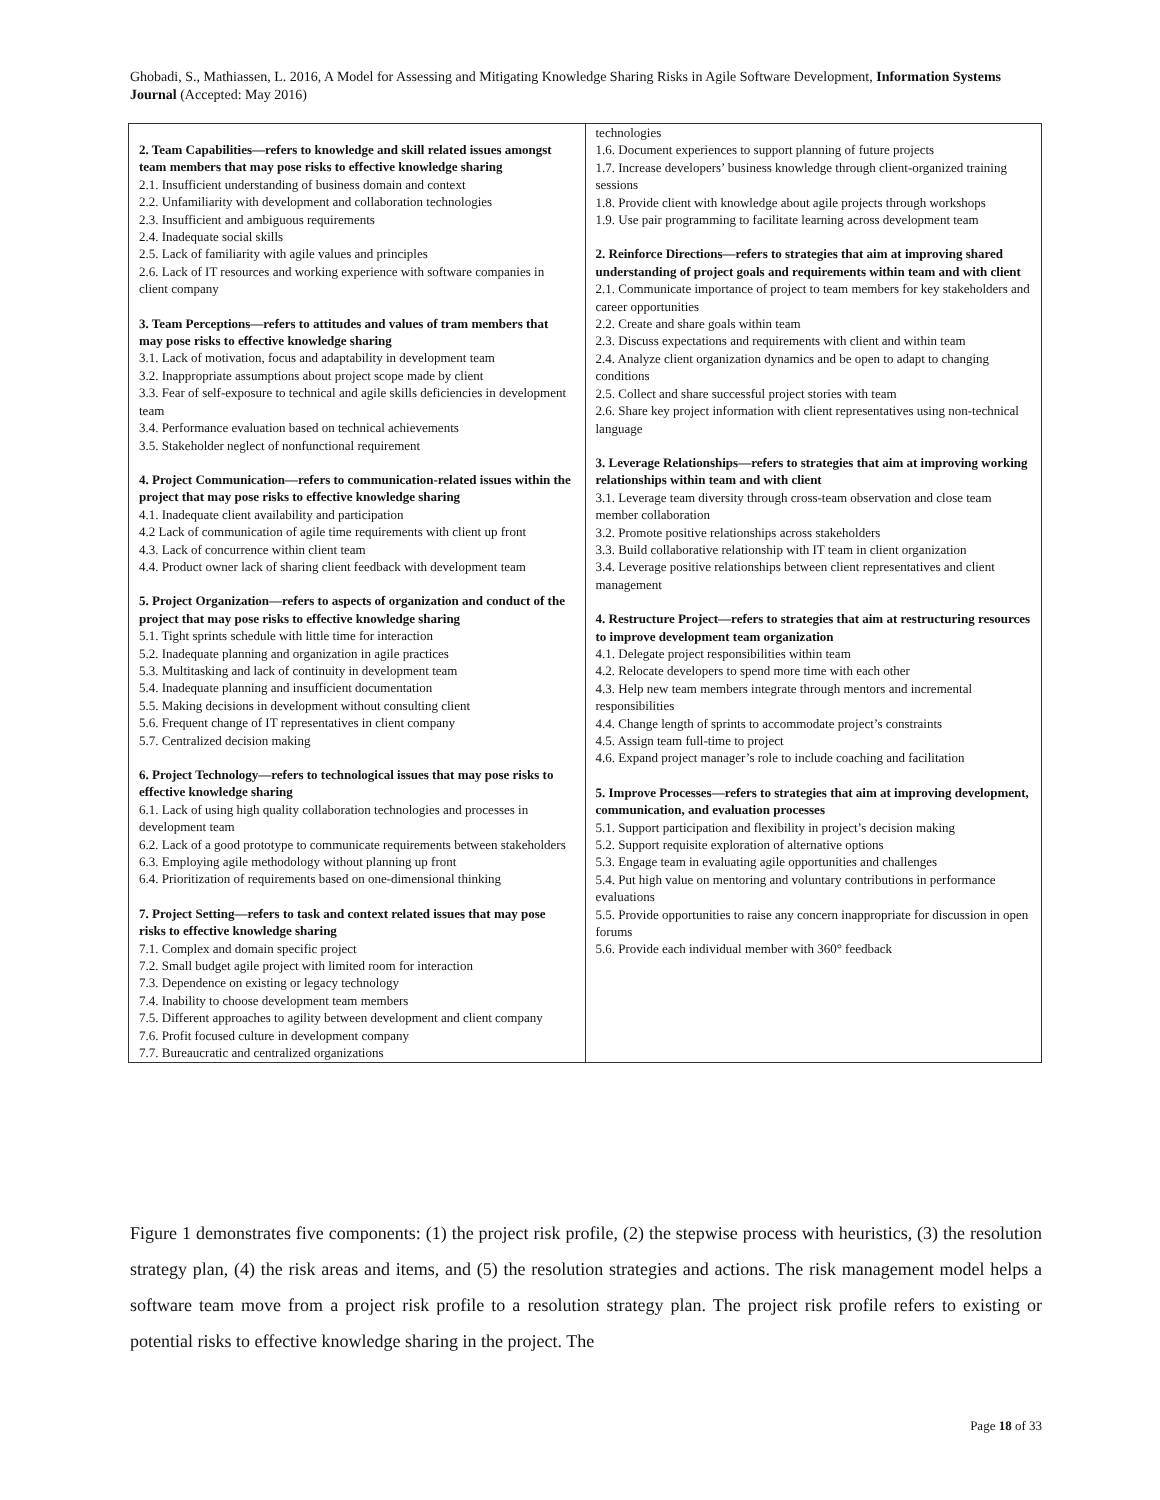Ghobadi, S., Mathiassen, L. 2016, A Model for Assessing and Mitigating Knowledge Sharing Risks in Agile Software Development, Information Systems Journal (Accepted: May 2016)
| 2. Team Capabilities—refers to knowledge and skill related issues amongst team members that may pose risks to effective knowledge sharing 2.1. Insufficient understanding of business domain and context 2.2. Unfamiliarity with development and collaboration technologies 2.3. Insufficient and ambiguous requirements 2.4. Inadequate social skills 2.5. Lack of familiarity with agile values and principles 2.6. Lack of IT resources and working experience with software companies in client company 3. Team Perceptions—refers to attitudes and values of tram members that may pose risks to effective knowledge sharing 3.1. Lack of motivation, focus and adaptability in development team 3.2. Inappropriate assumptions about project scope made by client 3.3. Fear of self-exposure to technical and agile skills deficiencies in development team 3.4. Performance evaluation based on technical achievements 3.5. Stakeholder neglect of nonfunctional requirement 4. Project Communication—refers to communication-related issues within the project that may pose risks to effective knowledge sharing 4.1. Inadequate client availability and participation 4.2 Lack of communication of agile time requirements with client up front 4.3. Lack of concurrence within client team 4.4. Product owner lack of sharing client feedback with development team 5. Project Organization—refers to aspects of organization and conduct of the project that may pose risks to effective knowledge sharing 5.1. Tight sprints schedule with little time for interaction 5.2. Inadequate planning and organization in agile practices 5.3. Multitasking and lack of continuity in development team 5.4. Inadequate planning and insufficient documentation 5.5. Making decisions in development without consulting client 5.6. Frequent change of IT representatives in client company 5.7. Centralized decision making 6. Project Technology—refers to technological issues that may pose risks to effective knowledge sharing 6.1. Lack of using high quality collaboration technologies and processes in development team 6.2. Lack of a good prototype to communicate requirements between stakeholders 6.3. Employing agile methodology without planning up front 6.4. Prioritization of requirements based on one-dimensional thinking 7. Project Setting—refers to task and context related issues that may pose risks to effective knowledge sharing 7.1. Complex and domain specific project 7.2. Small budget agile project with limited room for interaction 7.3. Dependence on existing or legacy technology 7.4. Inability to choose development team members 7.5. Different approaches to agility between development and client company 7.6. Profit focused culture in development company 7.7. Bureaucratic and centralized organizations | technologies 1.6. Document experiences to support planning of future projects 1.7. Increase developers’ business knowledge through client-organized training sessions 1.8. Provide client with knowledge about agile projects through workshops 1.9. Use pair programming to facilitate learning across development team 2. Reinforce Directions—refers to strategies that aim at improving shared understanding of project goals and requirements within team and with client 2.1. Communicate importance of project to team members for key stakeholders and career opportunities 2.2. Create and share goals within team 2.3. Discuss expectations and requirements with client and within team 2.4. Analyze client organization dynamics and be open to adapt to changing conditions 2.5. Collect and share successful project stories with team 2.6. Share key project information with client representatives using non-technical language 3. Leverage Relationships—refers to strategies that aim at improving working relationships within team and with client 3.1. Leverage team diversity through cross-team observation and close team member collaboration 3.2. Promote positive relationships across stakeholders 3.3. Build collaborative relationship with IT team in client organization 3.4. Leverage positive relationships between client representatives and client management 4. Restructure Project—refers to strategies that aim at restructuring resources to improve development team organization 4.1. Delegate project responsibilities within team 4.2. Relocate developers to spend more time with each other 4.3. Help new team members integrate through mentors and incremental responsibilities 4.4. Change length of sprints to accommodate project’s constraints 4.5. Assign team full-time to project 4.6. Expand project manager’s role to include coaching and facilitation 5. Improve Processes—refers to strategies that aim at improving development, communication, and evaluation processes 5.1. Support participation and flexibility in project’s decision making 5.2. Support requisite exploration of alternative options 5.3. Engage team in evaluating agile opportunities and challenges 5.4. Put high value on mentoring and voluntary contributions in performance evaluations 5.5. Provide opportunities to raise any concern inappropriate for discussion in open forums 5.6. Provide each individual member with 360° feedback |
Figure 1 demonstrates five components: (1) the project risk profile, (2) the stepwise process with heuristics, (3) the resolution strategy plan, (4) the risk areas and items, and (5) the resolution strategies and actions. The risk management model helps a software team move from a project risk profile to a resolution strategy plan. The project risk profile refers to existing or potential risks to effective knowledge sharing in the project. The
Page 18 of 33